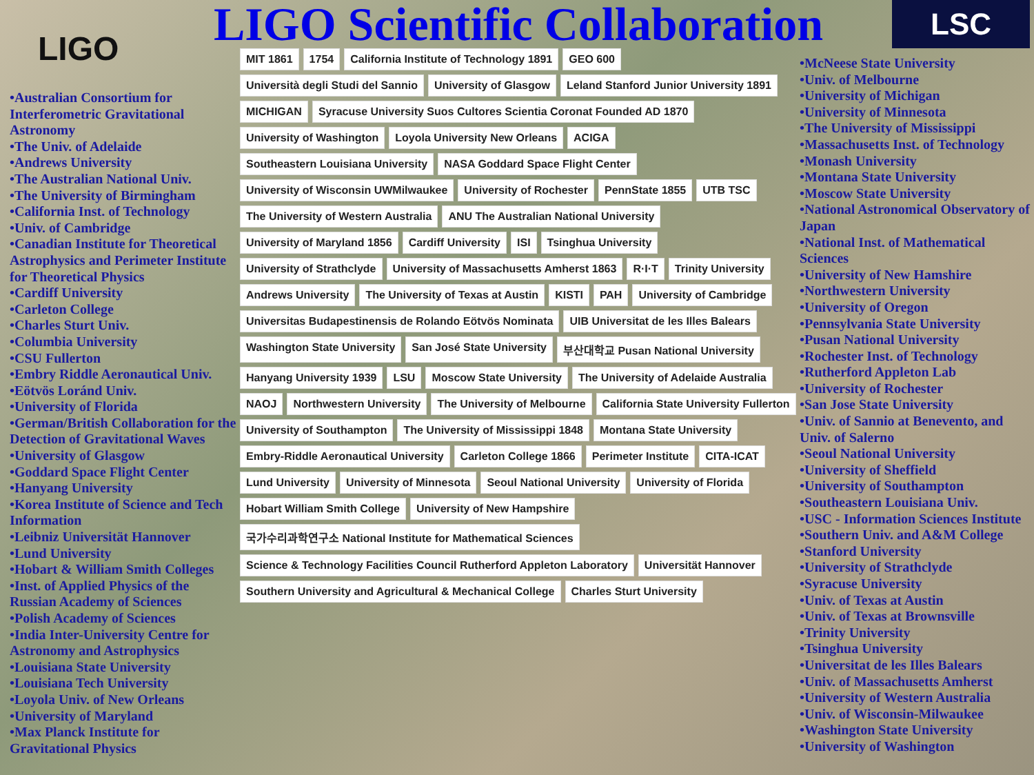LIGO
LIGO Scientific Collaboration
LSC
•Australian Consortium for Interferometric Gravitational Astronomy
•The Univ. of Adelaide
•Andrews University
•The Australian National Univ.
•The University of Birmingham
•California Inst. of Technology
•Univ. of Cambridge
•Canadian Institute for Theoretical Astrophysics and Perimeter Institute for Theoretical Physics
•Cardiff University
•Carleton College
•Charles Sturt Univ.
•Columbia University
•CSU Fullerton
•Embry Riddle Aeronautical Univ.
•Eötvös Loránd Univ.
•University of Florida
•German/British Collaboration for the Detection of Gravitational Waves
•University of Glasgow
•Goddard Space Flight Center
•Hanyang University
•Korea Institute of Science and Tech Information
•Leibniz Universität Hannover
•Lund University
•Hobart & William Smith Colleges
•Inst. of Applied Physics of the Russian Academy of Sciences
•Polish Academy of Sciences
•India Inter-University Centre for Astronomy and Astrophysics
•Louisiana State University
•Louisiana Tech University
•Loyola Univ. of New Orleans
•University of Maryland
•Max Planck Institute for Gravitational Physics
MIT 1861 1754 California Institute of Technology 1891 GEO 600 Università degli Studi del Sannio University of Glasgow Leland Stanford Junior University 1891 MICHIGAN Syracuse University Suos Cultores Scientia Coronat Founded AD 1870 University of Washington Loyola University New Orleans ACIGA Southeastern Louisiana University NASA Goddard Space Flight Center University of Wisconsin UWMilwaukee University of Rochester PennState 1855 UTB TSC The University of Western Australia ANU The Australian National University University of Maryland 1856 Cardiff University ISI Tsinghua University University of Strathclyde University of Massachusetts Amherst 1863 R·I·T Trinity University Andrews University The University of Texas at Austin KISTI РАН University of Cambridge Universitas Budapestinensis de Rolando Eötvös Nominata UIB Universitat de les Illes Balears Washington State University San José State University 부산대학교 Pusan National University Hanyang University 1939 LSU Moscow State University The University of Adelaide Australia NAOJ Northwestern University The University of Melbourne California State University Fullerton University of Southampton The University of Mississippi 1848 Montana State University Embry-Riddle Aeronautical University Carleton College 1866 Perimeter Institute CITA-ICAT Lund University University of Minnesota Seoul National University University of Florida Hobart William Smith College University of New Hampshire 국가수리과학연구소 National Institute for Mathematical Sciences Science & Technology Facilities Council Rutherford Appleton Laboratory Universität Hannover Southern University and Agricultural & Mechanical College Charles Sturt University
•McNeese State University
•Univ. of Melbourne
•University of Michigan
•University of Minnesota
•The University of Mississippi
•Massachusetts Inst. of Technology
•Monash University
•Montana State University
•Moscow State University
•National Astronomical Observatory of Japan
•National Inst. of Mathematical Sciences
•University of New Hamshire
•Northwestern University
•University of Oregon
•Pennsylvania State University
•Pusan National University
•Rochester Inst. of Technology
•Rutherford Appleton Lab
•University of Rochester
•San Jose State University
•Univ. of Sannio at Benevento, and Univ. of Salerno
•Seoul National University
•University of Sheffield
•University of Southampton
•Southeastern Louisiana Univ.
•USC - Information Sciences Institute
•Southern Univ. and A&M College
•Stanford University
•University of Strathclyde
•Syracuse University
•Univ. of Texas at Austin
•Univ. of Texas at Brownsville
•Trinity University
•Tsinghua University
•Universitat de les Illes Balears
•Univ. of Massachusetts Amherst
•University of Western Australia
•Univ. of Wisconsin-Milwaukee
•Washington State University
•University of Washington